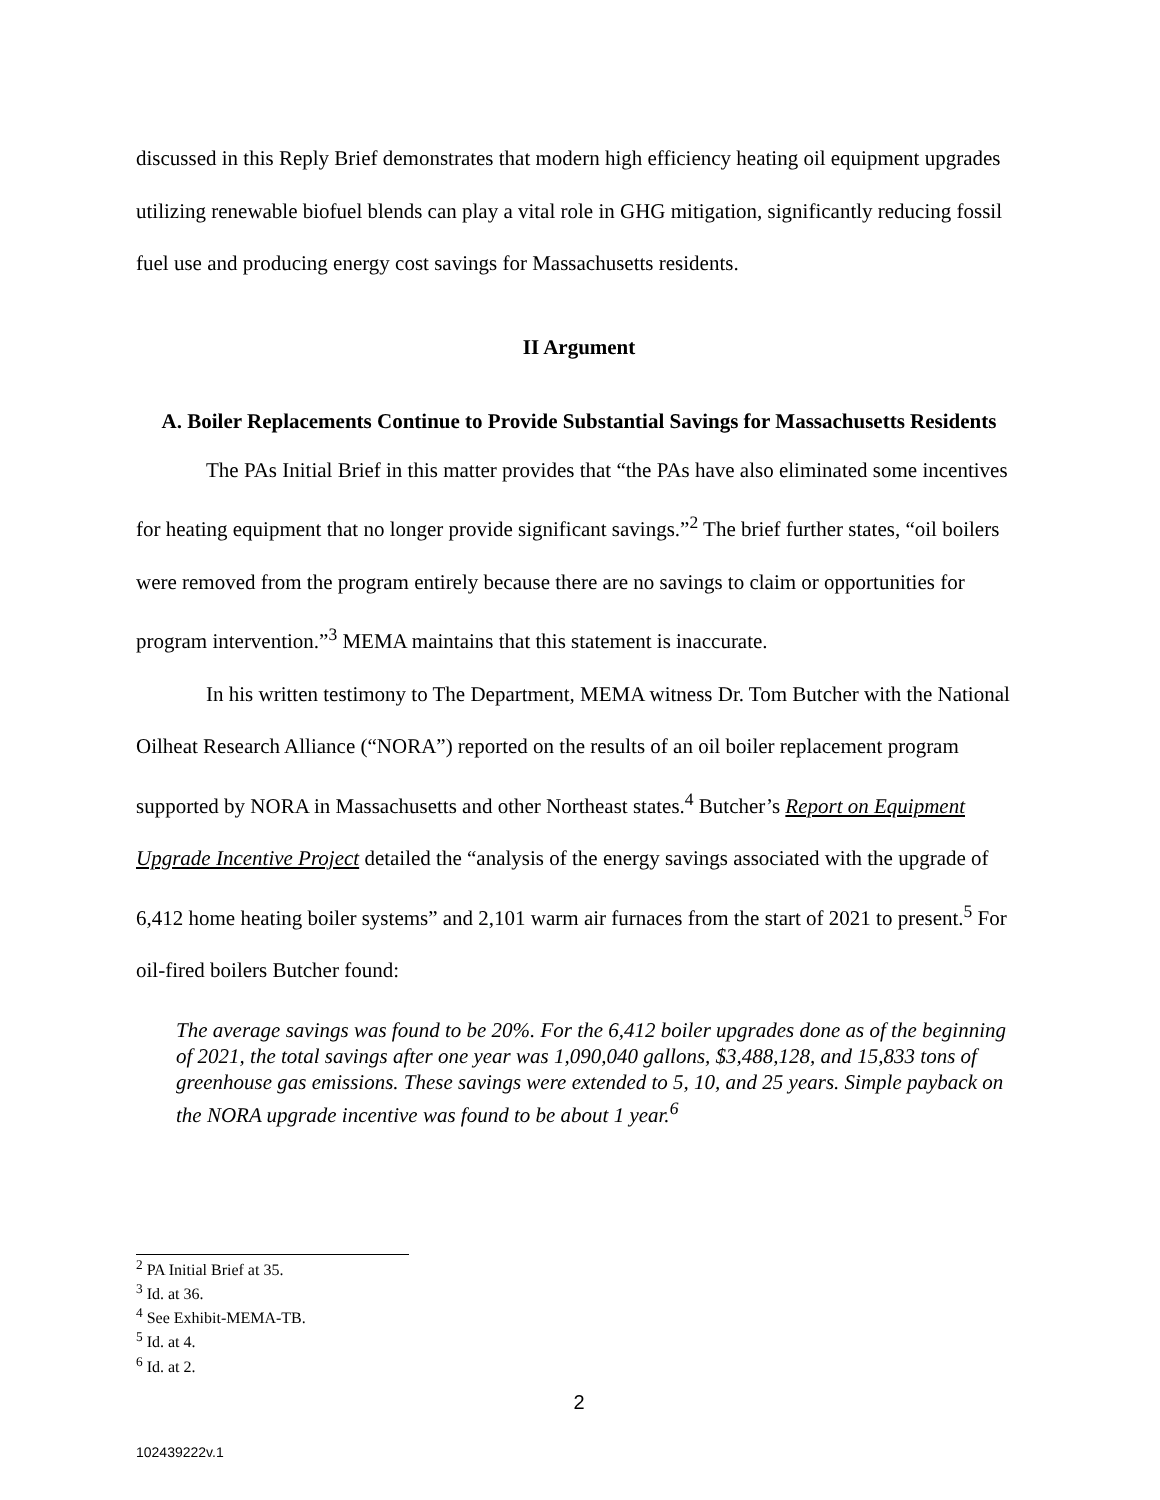discussed in this Reply Brief demonstrates that modern high efficiency heating oil equipment upgrades utilizing renewable biofuel blends can play a vital role in GHG mitigation, significantly reducing fossil fuel use and producing energy cost savings for Massachusetts residents.
II Argument
A. Boiler Replacements Continue to Provide Substantial Savings for Massachusetts Residents
The PAs Initial Brief in this matter provides that “the PAs have also eliminated some incentives for heating equipment that no longer provide significant savings.”<sup>2</sup> The brief further states, “oil boilers were removed from the program entirely because there are no savings to claim or opportunities for program intervention.”<sup>3</sup> MEMA maintains that this statement is inaccurate.
In his written testimony to The Department, MEMA witness Dr. Tom Butcher with the National Oilheat Research Alliance (“NORA”) reported on the results of an oil boiler replacement program supported by NORA in Massachusetts and other Northeast states.<sup>4</sup> Butcher’s Report on Equipment Upgrade Incentive Project detailed the “analysis of the energy savings associated with the upgrade of 6,412 home heating boiler systems” and 2,101 warm air furnaces from the start of 2021 to present.<sup>5</sup> For oil-fired boilers Butcher found:
The average savings was found to be 20%. For the 6,412 boiler upgrades done as of the beginning of 2021, the total savings after one year was 1,090,040 gallons, $3,488,128, and 15,833 tons of greenhouse gas emissions. These savings were extended to 5, 10, and 25 years. Simple payback on the NORA upgrade incentive was found to be about 1 year.<sup>6</sup>
<sup>2</sup> PA Initial Brief at 35.
<sup>3</sup> Id. at 36.
<sup>4</sup> See Exhibit-MEMA-TB.
<sup>5</sup> Id. at 4.
<sup>6</sup> Id. at 2.
2
102439222v.1